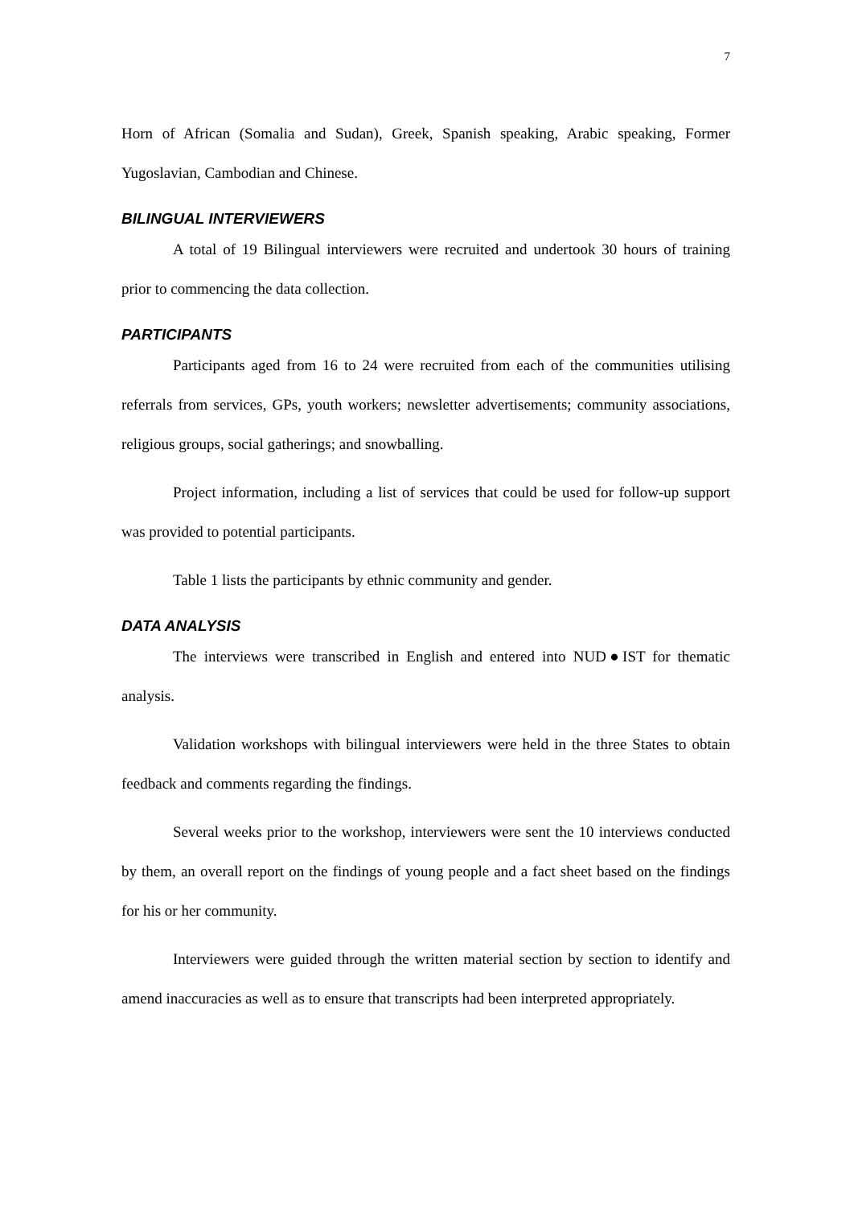7
Horn of African (Somalia and Sudan), Greek, Spanish speaking, Arabic speaking, Former Yugoslavian, Cambodian and Chinese.
BILINGUAL INTERVIEWERS
A total of 19 Bilingual interviewers were recruited and undertook 30 hours of training prior to commencing the data collection.
PARTICIPANTS
Participants aged from 16 to 24 were recruited from each of the communities utilising referrals from services, GPs, youth workers; newsletter advertisements; community associations, religious groups, social gatherings; and snowballing.
Project information, including a list of services that could be used for follow-up support was provided to potential participants.
Table 1 lists the participants by ethnic community and gender.
DATA ANALYSIS
The interviews were transcribed in English and entered into NUD●IST for thematic analysis.
Validation workshops with bilingual interviewers were held in the three States to obtain feedback and comments regarding the findings.
Several weeks prior to the workshop, interviewers were sent the 10 interviews conducted by them, an overall report on the findings of young people and a fact sheet based on the findings for his or her community.
Interviewers were guided through the written material section by section to identify and amend inaccuracies as well as to ensure that transcripts had been interpreted appropriately.